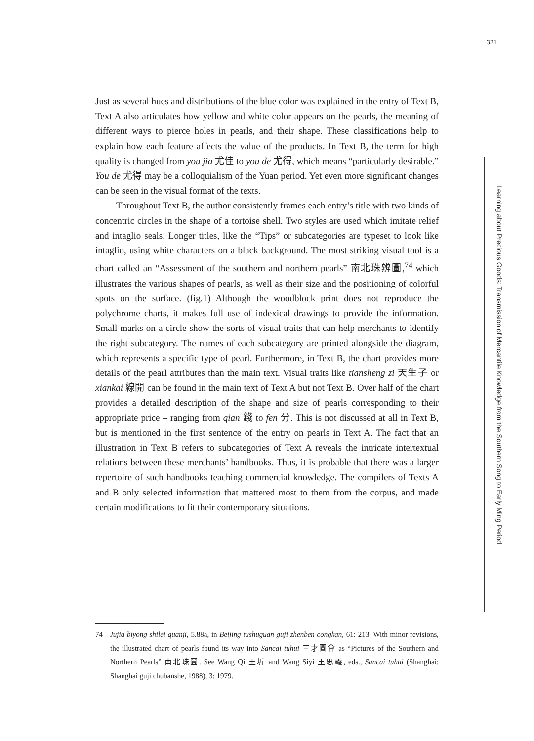321
Just as several hues and distributions of the blue color was explained in the entry of Text B, Text A also articulates how yellow and white color appears on the pearls, the meaning of different ways to pierce holes in pearls, and their shape. These classifications help to explain how each feature affects the value of the products. In Text B, the term for high quality is changed from you jia 尤佳 to you de 尤得, which means “particularly desirable.” You de 尤得 may be a colloquialism of the Yuan period. Yet even more significant changes can be seen in the visual format of the texts.
Throughout Text B, the author consistently frames each entry’s title with two kinds of concentric circles in the shape of a tortoise shell. Two styles are used which imitate relief and intaglio seals. Longer titles, like the “Tips” or subcategories are typeset to look like intaglio, using white characters on a black background. The most striking visual tool is a chart called an “Assessment of the southern and northern pearls” 南北珠辨圖,<sup>74</sup> which illustrates the various shapes of pearls, as well as their size and the positioning of colorful spots on the surface. (fig.1) Although the woodblock print does not reproduce the polychrome charts, it makes full use of indexical drawings to provide the information. Small marks on a circle show the sorts of visual traits that can help merchants to identify the right subcategory. The names of each subcategory are printed alongside the diagram, which represents a specific type of pearl. Furthermore, in Text B, the chart provides more details of the pearl attributes than the main text. Visual traits like tiansheng zi 天生子 or xiankai 線開 can be found in the main text of Text A but not Text B. Over half of the chart provides a detailed description of the shape and size of pearls corresponding to their appropriate price – ranging from qian 錢 to fen 分. This is not discussed at all in Text B, but is mentioned in the first sentence of the entry on pearls in Text A. The fact that an illustration in Text B refers to subcategories of Text A reveals the intricate intertextual relations between these merchants’ handbooks. Thus, it is probable that there was a larger repertoire of such handbooks teaching commercial knowledge. The compilers of Texts A and B only selected information that mattered most to them from the corpus, and made certain modifications to fit their contemporary situations.
Learning about Precious Goods: Transmission of Mercantile Knowledge from the Southern Song to Early Ming Period
74 Jujia biyong shilei quanji, 5.88a, in Beijing tushuguan guji zhenben congkan, 61: 213. With minor revisions, the illustrated chart of pearls found its way into Sancai tuhui 三才圖會 as “Pictures of the Southern and Northern Pearls” 南北珠圖. See Wang Qi 王圻 and Wang Siyi 王思義, eds., Sancai tuhui (Shanghai: Shanghai guji chubanshe, 1988), 3: 1979.